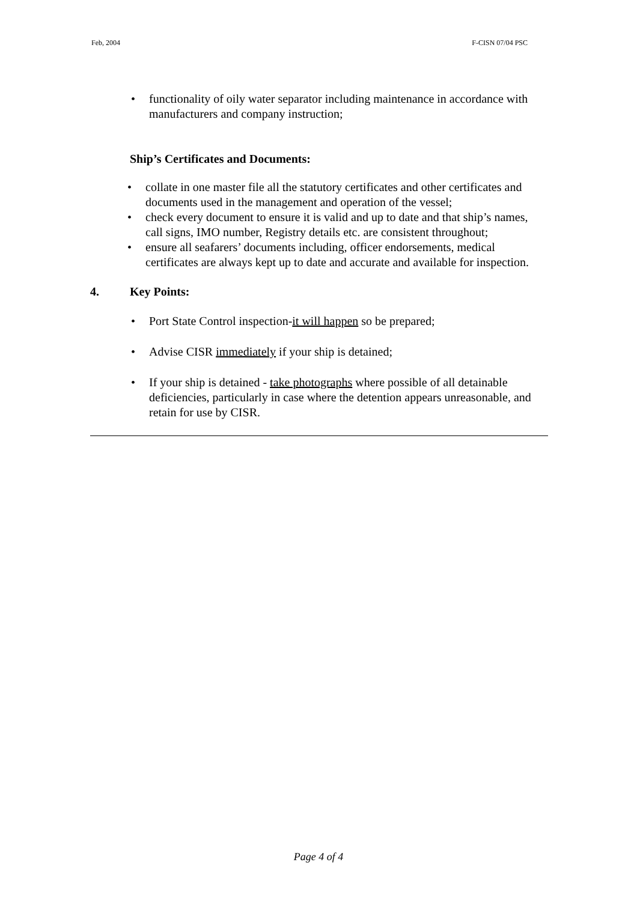Feb, 2004 F-CISN 07/04 PSC
• functionality of oily water separator including maintenance in accordance with manufacturers and company instruction;
Ship’s Certificates and Documents:
• collate in one master file all the statutory certificates and other certificates and documents used in the management and operation of the vessel;
• check every document to ensure it is valid and up to date and that ship’s names, call signs, IMO number, Registry details etc. are consistent throughout;
• ensure all seafarers’ documents including, officer endorsements, medical certificates are always kept up to date and accurate and available for inspection.
4. Key Points:
• Port State Control inspection-it will happen so be prepared;
• Advise CISR immediately if your ship is detained;
• If your ship is detained - take photographs where possible of all detainable deficiencies, particularly in case where the detention appears unreasonable, and retain for use by CISR.
Page 4 of 4